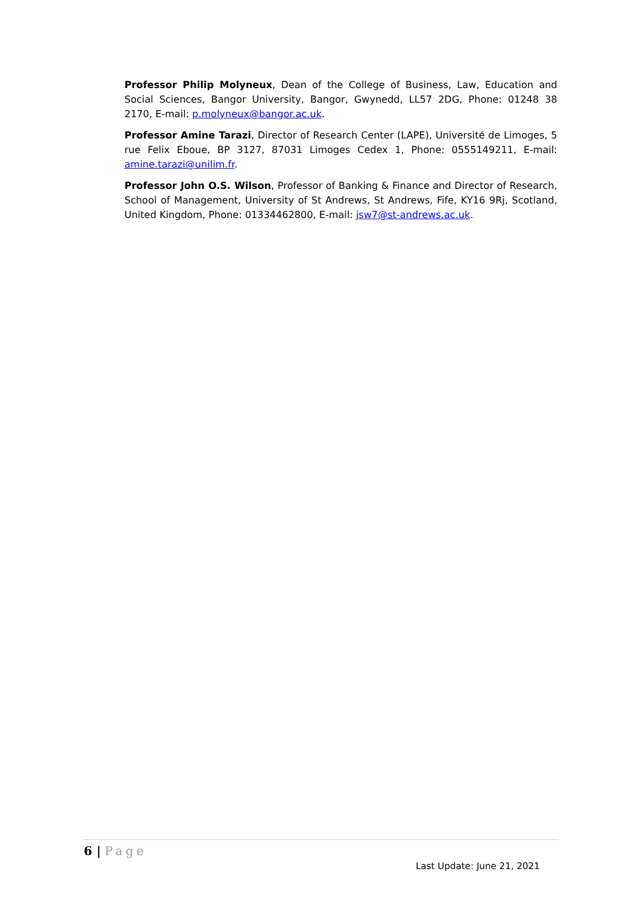Professor Philip Molyneux, Dean of the College of Business, Law, Education and Social Sciences, Bangor University, Bangor, Gwynedd, LL57 2DG, Phone: 01248 38 2170, E-mail: p.molyneux@bangor.ac.uk.
Professor Amine Tarazi, Director of Research Center (LAPE), Université de Limoges, 5 rue Felix Eboue, BP 3127, 87031 Limoges Cedex 1, Phone: 0555149211, E-mail: amine.tarazi@unilim.fr.
Professor John O.S. Wilson, Professor of Banking & Finance and Director of Research, School of Management, University of St Andrews, St Andrews, Fife, KY16 9Rj, Scotland, United Kingdom, Phone: 01334462800, E-mail: jsw7@st-andrews.ac.uk.
6 | Page
Last Update: June 21, 2021